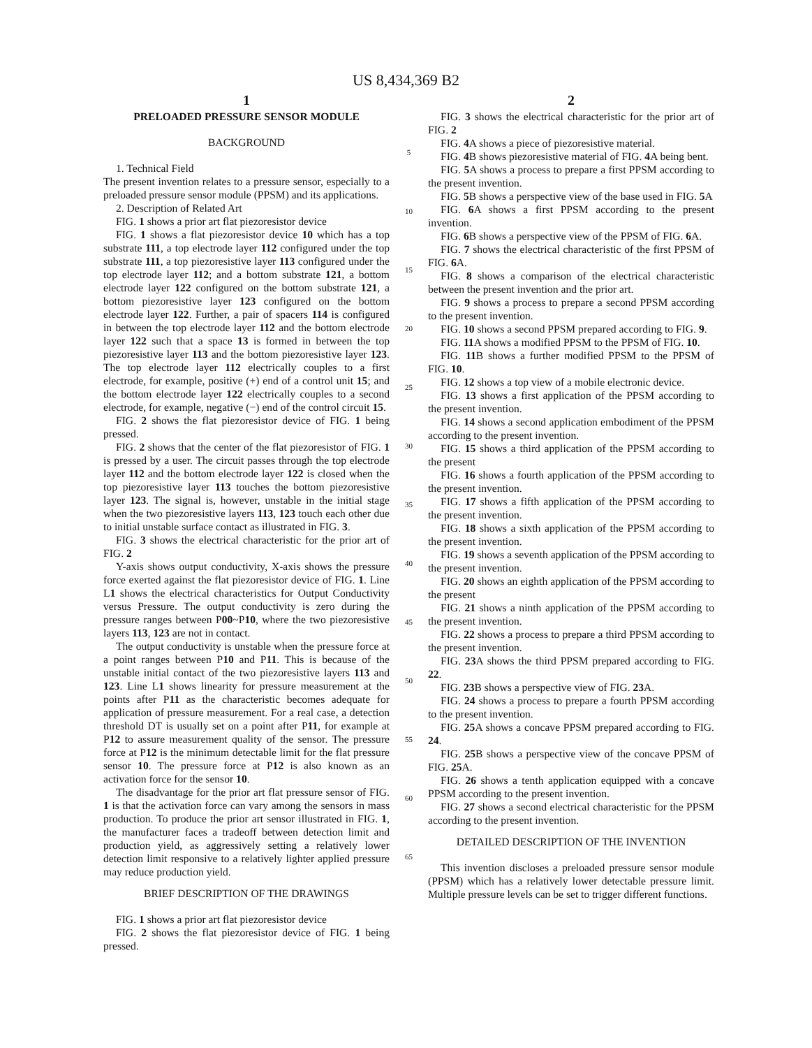US 8,434,369 B2
1
PRELOADED PRESSURE SENSOR MODULE
BACKGROUND
1. Technical Field
The present invention relates to a pressure sensor, especially to a preloaded pressure sensor module (PPSM) and its applications.
2. Description of Related Art
FIG. 1 shows a prior art flat piezoresistor device
FIG. 1 shows a flat piezoresistor device 10 which has a top substrate 111, a top electrode layer 112 configured under the top substrate 111, a top piezoresistive layer 113 configured under the top electrode layer 112; and a bottom substrate 121, a bottom electrode layer 122 configured on the bottom substrate 121, a bottom piezoresistive layer 123 configured on the bottom electrode layer 122. Further, a pair of spacers 114 is configured in between the top electrode layer 112 and the bottom electrode layer 122 such that a space 13 is formed in between the top piezoresistive layer 113 and the bottom piezoresistive layer 123. The top electrode layer 112 electrically couples to a first electrode, for example, positive (+) end of a control unit 15; and the bottom electrode layer 122 electrically couples to a second electrode, for example, negative (−) end of the control circuit 15.
FIG. 2 shows the flat piezoresistor device of FIG. 1 being pressed.
FIG. 2 shows that the center of the flat piezoresistor of FIG. 1 is pressed by a user. The circuit passes through the top electrode layer 112 and the bottom electrode layer 122 is closed when the top piezoresistive layer 113 touches the bottom piezoresistive layer 123. The signal is, however, unstable in the initial stage when the two piezoresistive layers 113, 123 touch each other due to initial unstable surface contact as illustrated in FIG. 3.
FIG. 3 shows the electrical characteristic for the prior art of FIG. 2
Y-axis shows output conductivity, X-axis shows the pressure force exerted against the flat piezoresistor device of FIG. 1. Line L1 shows the electrical characteristics for Output Conductivity versus Pressure. The output conductivity is zero during the pressure ranges between P00~P10, where the two piezoresistive layers 113, 123 are not in contact.
The output conductivity is unstable when the pressure force at a point ranges between P10 and P11. This is because of the unstable initial contact of the two piezoresistive layers 113 and 123. Line L1 shows linearity for pressure measurement at the points after P11 as the characteristic becomes adequate for application of pressure measurement. For a real case, a detection threshold DT is usually set on a point after P11, for example at P12 to assure measurement quality of the sensor. The pressure force at P12 is the minimum detectable limit for the flat pressure sensor 10. The pressure force at P12 is also known as an activation force for the sensor 10.
The disadvantage for the prior art flat pressure sensor of FIG. 1 is that the activation force can vary among the sensors in mass production. To produce the prior art sensor illustrated in FIG. 1, the manufacturer faces a tradeoff between detection limit and production yield, as aggressively setting a relatively lower detection limit responsive to a relatively lighter applied pressure may reduce production yield.
BRIEF DESCRIPTION OF THE DRAWINGS
FIG. 1 shows a prior art flat piezoresistor device
FIG. 2 shows the flat piezoresistor device of FIG. 1 being pressed.
5
10
15
20
25
30
35
40
45
50
55
60
65
2
FIG. 3 shows the electrical characteristic for the prior art of FIG. 2
FIG. 4 A shows a piece of piezoresistive material.
FIG. 4 B shows piezoresistive material of FIG. 4 A being bent.
FIG. 5 A shows a process to prepare a first PPSM according to the present invention.
FIG. 5 B shows a perspective view of the base used in FIG. 5 A
FIG. 6 A shows a first PPSM according to the present invention.
FIG. 6 B shows a perspective view of the PPSM of FIG. 6 A.
FIG. 7 shows the electrical characteristic of the first PPSM of FIG. 6 A.
FIG. 8 shows a comparison of the electrical characteristic between the present invention and the prior art.
FIG. 9 shows a process to prepare a second PPSM according to the present invention.
FIG. 10 shows a second PPSM prepared according to FIG. 9.
FIG. 11 A shows a modified PPSM to the PPSM of FIG. 10.
FIG. 11 B shows a further modified PPSM to the PPSM of FIG. 10.
FIG. 12 shows a top view of a mobile electronic device.
FIG. 13 shows a first application of the PPSM according to the present invention.
FIG. 14 shows a second application embodiment of the PPSM according to the present invention.
FIG. 15 shows a third application of the PPSM according to the present
FIG. 16 shows a fourth application of the PPSM according to the present invention.
FIG. 17 shows a fifth application of the PPSM according to the present invention.
FIG. 18 shows a sixth application of the PPSM according to the present invention.
FIG. 19 shows a seventh application of the PPSM according to the present invention.
FIG. 20 shows an eighth application of the PPSM according to the present
FIG. 21 shows a ninth application of the PPSM according to the present invention.
FIG. 22 shows a process to prepare a third PPSM according to the present invention.
FIG. 23 A shows the third PPSM prepared according to FIG. 22.
FIG. 23 B shows a perspective view of FIG. 23 A.
FIG. 24 shows a process to prepare a fourth PPSM according to the present invention.
FIG. 25 A shows a concave PPSM prepared according to FIG. 24.
FIG. 25 B shows a perspective view of the concave PPSM of FIG. 25 A.
FIG. 26 shows a tenth application equipped with a concave PPSM according to the present invention.
FIG. 27 shows a second electrical characteristic for the PPSM according to the present invention.
DETAILED DESCRIPTION OF THE INVENTION
This invention discloses a preloaded pressure sensor module (PPSM) which has a relatively lower detectable pressure limit. Multiple pressure levels can be set to trigger different functions.